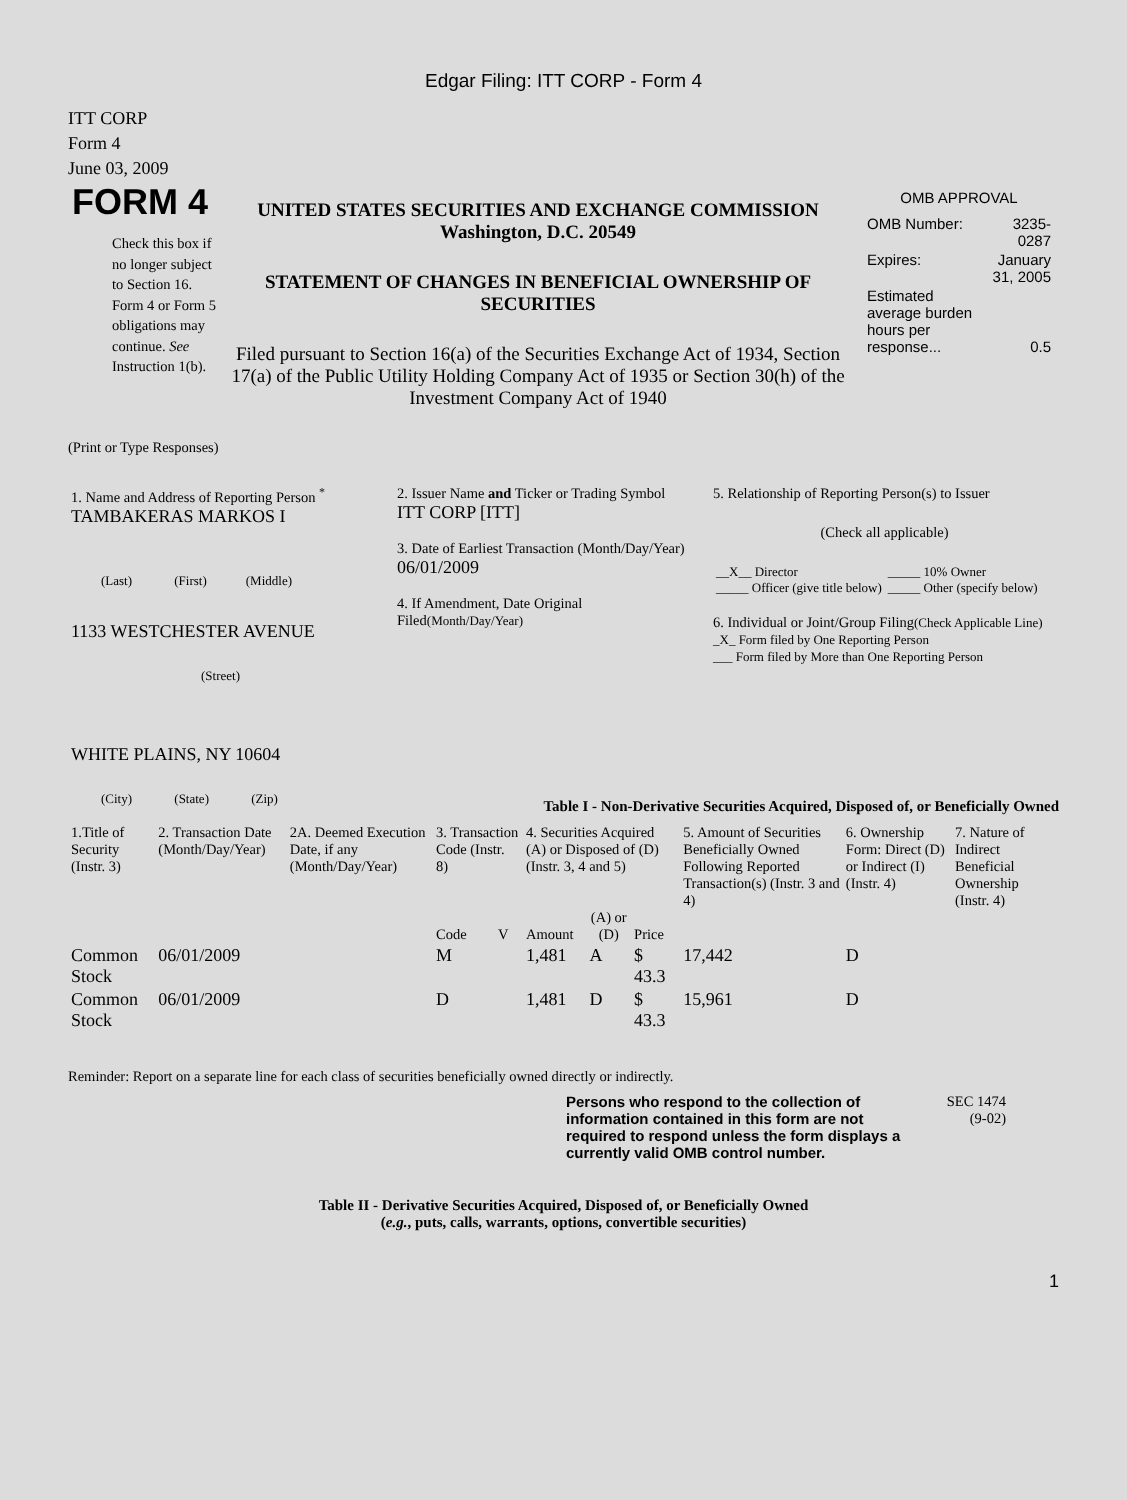Edgar Filing: ITT CORP - Form 4
ITT CORP
Form 4
June 03, 2009
FORM 4
Check this box if no longer subject to Section 16. Form 4 or Form 5 obligations may continue. See Instruction 1(b).
UNITED STATES SECURITIES AND EXCHANGE COMMISSION
Washington, D.C. 20549
STATEMENT OF CHANGES IN BENEFICIAL OWNERSHIP OF SECURITIES
Filed pursuant to Section 16(a) of the Securities Exchange Act of 1934, Section 17(a) of the Public Utility Holding Company Act of 1935 or Section 30(h) of the Investment Company Act of 1940
OMB APPROVAL
| OMB Number: | 3235-0287 |
| Expires: | January 31, 2005 |
| Estimated average burden hours per response... | 0.5 |
(Print or Type Responses)
| 1. Name and Address of Reporting Person <sup>*</sup> TAMBAKERAS MARKOS I (Last) (First) (Middle) 1133 WESTCHESTER AVENUE (Street) WHITE PLAINS, NY 10604 (City) (State) (Zip) | 2. Issuer Name and Ticker or Trading Symbol ITT CORP [ITT] 3. Date of Earliest Transaction (Month/Day/Year) 06/01/2009 4. If Amendment, Date Original Filed (Month/Day/Year) | 5. Relationship of Reporting Person(s) to Issuer (Check all applicable) / __X__ Director _____ Officer (give title below) / _____ 10% Owner _____ Other (specify below) / 6. Individual or Joint/Group Filing (Check Applicable Line) _X_ Form filed by One Reporting Person ___ Form filed by More than One Reporting Person |
Table I - Non-Derivative Securities Acquired, Disposed of, or Beneficially Owned
| 1.Title of Security (Instr. 3) | 2. Transaction Date (Month/Day/Year) | 2A. Deemed Execution Date, if any (Month/Day/Year) | 3. Transaction Code (Instr. 8) | | 4. Securities Acquired (A) or Disposed of (D) (Instr. 3, 4 and 5) | | | 5. Amount of Securities Beneficially Owned Following Reported Transaction(s) (Instr. 3 and 4) | 6. Ownership Form: Direct (D) or Indirect (I) (Instr. 4) | 7. Nature of Indirect Beneficial Ownership (Instr. 4) |
| --- | --- | --- | --- | --- | --- | --- | --- | --- | --- | --- |
| | | | Code | V | Amount | (A) or (D) | Price | | | |
| Common Stock | 06/01/2009 | | M | | 1,481 | A | $ 43.3 | 17,442 | D | |
| Common Stock | 06/01/2009 | | D | | 1,481 | D | $ 43.3 | 15,961 | D | |
Reminder: Report on a separate line for each class of securities beneficially owned directly or indirectly.
Persons who respond to the collection of information contained in this form are not required to respond unless the form displays a currently valid OMB control number.
SEC 1474
(9-02)
Table II - Derivative Securities Acquired, Disposed of, or Beneficially Owned
(e.g., puts, calls, warrants, options, convertible securities)
1